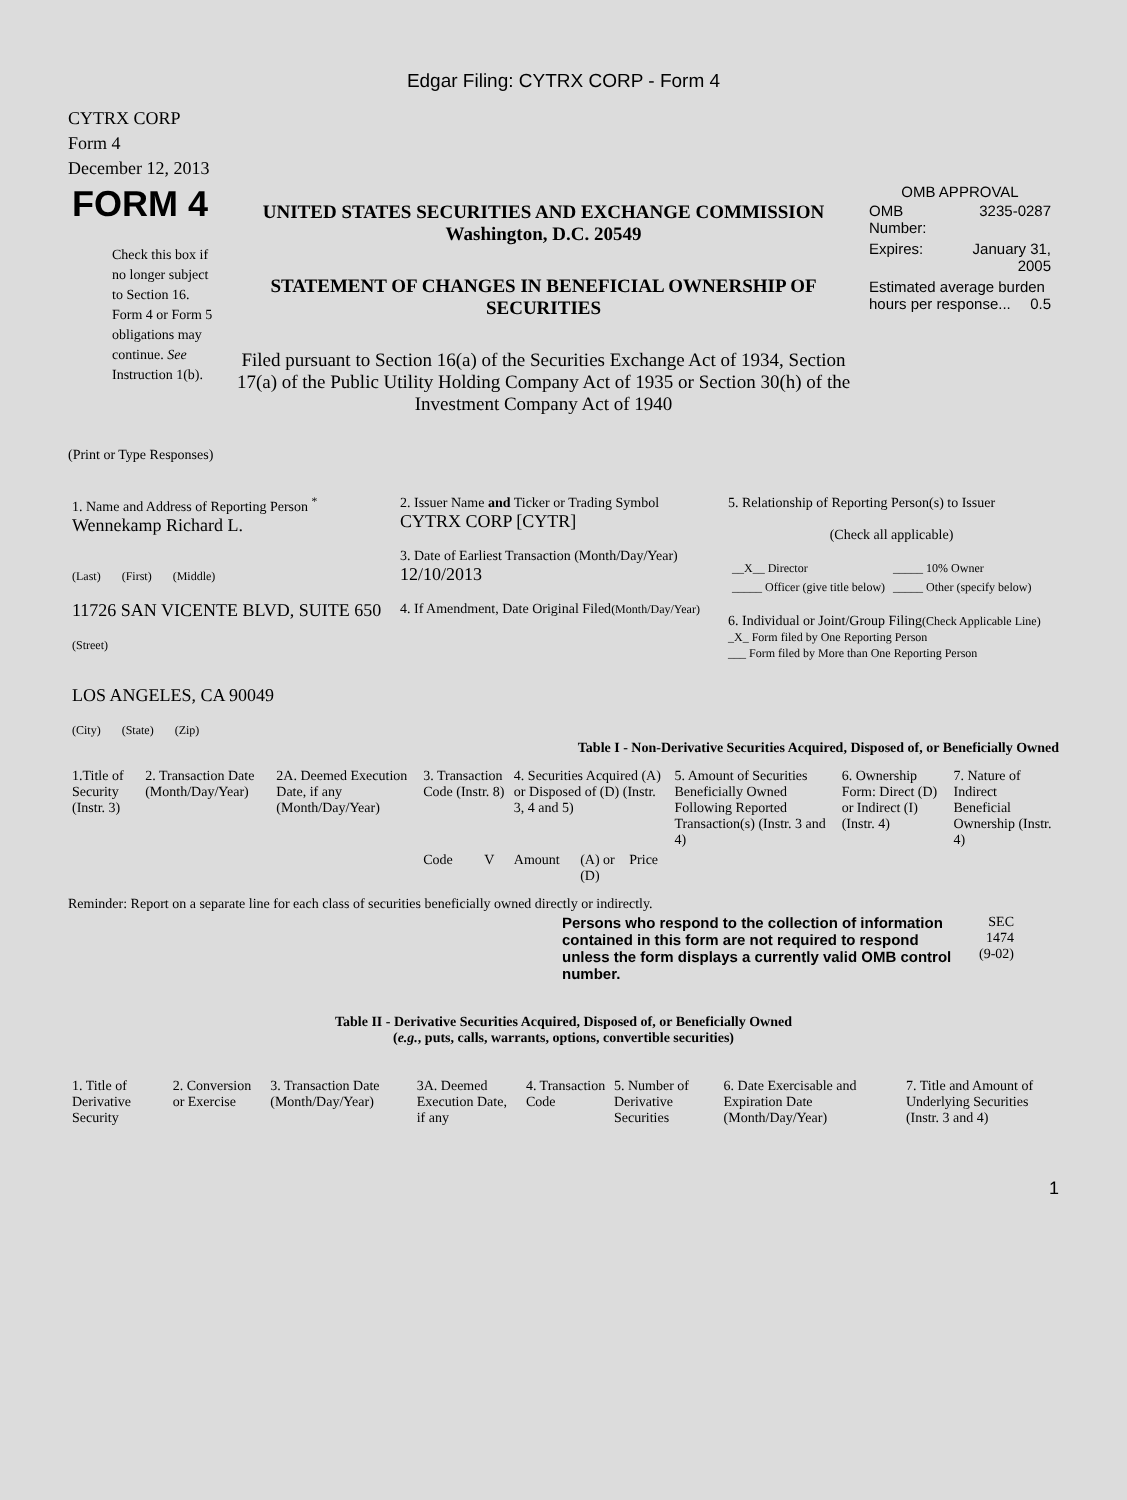Edgar Filing: CYTRX CORP - Form 4
CYTRX CORP
Form 4
December 12, 2013
| FORM 4 Check this box if no longer subject to Section 16. Form 4 or Form 5 obligations may continue. See Instruction 1(b). | UNITED STATES SECURITIES AND EXCHANGE COMMISSION Washington, D.C. 20549 STATEMENT OF CHANGES IN BENEFICIAL OWNERSHIP OF SECURITIES Filed pursuant to Section 16(a) of the Securities Exchange Act of 1934, Section 17(a) of the Public Utility Holding Company Act of 1935 or Section 30(h) of the Investment Company Act of 1940 | OMB APPROVAL / OMB Number: / 3235-0287 / / Expires: / January 31, 2005 / / Estimated average burden hours per response... 0.5 / / |
(Print or Type Responses)
| 1. Name and Address of Reporting Person <sup>*</sup> Wennekamp Richard L. (Last) (First) (Middle) 11726 SAN VICENTE BLVD, SUITE 650 (Street) LOS ANGELES, CA 90049 (City) (State) (Zip) | 2. Issuer Name and Ticker or Trading Symbol CYTRX CORP [CYTR] 3. Date of Earliest Transaction (Month/Day/Year) 12/10/2013 4. If Amendment, Date Original Filed (Month/Day/Year) | 5. Relationship of Reporting Person(s) to Issuer (Check all applicable) / __X__ Director / _____ 10% Owner / / _____ Officer (give title below) / _____ Other (specify below) / 6. Individual or Joint/Group Filing (Check Applicable Line) _X_ Form filed by One Reporting Person ___ Form filed by More than One Reporting Person |
Table I - Non-Derivative Securities Acquired, Disposed of, or Beneficially Owned
| 1.Title of Security (Instr. 3) | 2. Transaction Date (Month/Day/Year) | 2A. Deemed Execution Date, if any (Month/Day/Year) | 3. Transaction Code (Instr. 8) | | 4. Securities Acquired (A) or Disposed of (D) (Instr. 3, 4 and 5) | | | 5. Amount of Securities Beneficially Owned Following Reported Transaction(s) (Instr. 3 and 4) | 6. Ownership Form: Direct (D) or Indirect (I) (Instr. 4) | 7. Nature of Indirect Beneficial Ownership (Instr. 4) |
| --- | --- | --- | --- | --- | --- | --- | --- | --- | --- | --- |
| | | | Code | V | Amount | (A) or (D) | Price | | | |
Reminder: Report on a separate line for each class of securities beneficially owned directly or indirectly.
| Persons who respond to the collection of information contained in this form are not required to respond unless the form displays a currently valid OMB control number. | SEC 1474 (9-02) |
Table II - Derivative Securities Acquired, Disposed of, or Beneficially Owned
(e.g., puts, calls, warrants, options, convertible securities)
| 1. Title of Derivative Security | 2. Conversion or Exercise | 3. Transaction Date (Month/Day/Year) | 3A. Deemed Execution Date, if any | 4. Transaction Code | 5. Number of Derivative Securities | 6. Date Exercisable and Expiration Date (Month/Day/Year) | 7. Title and Amount of Underlying Securities (Instr. 3 and 4) |
| --- | --- | --- | --- | --- | --- | --- | --- |
1